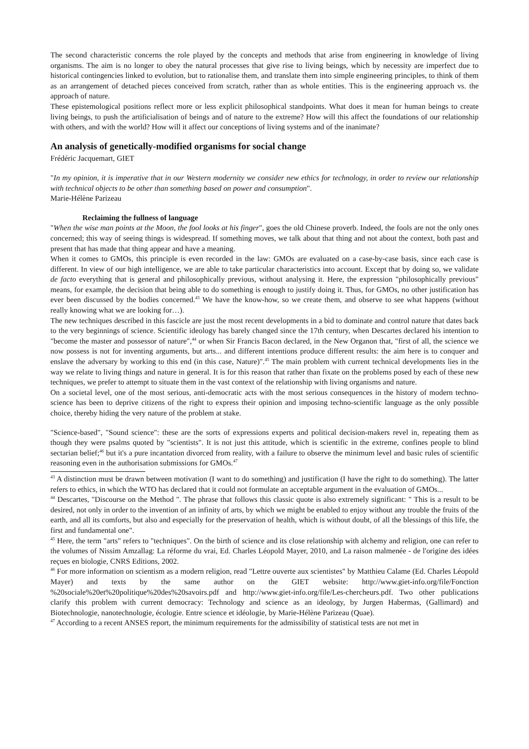The second characteristic concerns the role played by the concepts and methods that arise from engineering in knowledge of living organisms. The aim is no longer to obey the natural processes that give rise to living beings, which by necessity are imperfect due to historical contingencies linked to evolution, but to rationalise them, and translate them into simple engineering principles, to think of them as an arrangement of detached pieces conceived from scratch, rather than as whole entities. This is the engineering approach vs. the approach of nature.
These epistemological positions reflect more or less explicit philosophical standpoints. What does it mean for human beings to create living beings, to push the artificialisation of beings and of nature to the extreme? How will this affect the foundations of our relationship with others, and with the world? How will it affect our conceptions of living systems and of the inanimate?
An analysis of genetically-modified organisms for social change
Frédéric Jacquemart, GIET
"In my opinion, it is imperative that in our Western modernity we consider new ethics for technology, in order to review our relationship with technical objects to be other than something based on power and consumption".
Marie-Hélène Parizeau
Reclaiming the fullness of language
"When the wise man points at the Moon, the fool looks at his finger", goes the old Chinese proverb. Indeed, the fools are not the only ones concerned; this way of seeing things is widespread. If something moves, we talk about that thing and not about the context, both past and present that has made that thing appear and have a meaning.
When it comes to GMOs, this principle is even recorded in the law: GMOs are evaluated on a case-by-case basis, since each case is different. In view of our high intelligence, we are able to take particular characteristics into account. Except that by doing so, we validate de facto everything that is general and philosophically previous, without analysing it. Here, the expression "philosophically previous" means, for example, the decision that being able to do something is enough to justify doing it. Thus, for GMOs, no other justification has ever been discussed by the bodies concerned.<sup>43</sup> We have the know-how, so we create them, and observe to see what happens (without really knowing what we are looking for…).
The new techniques described in this fascicle are just the most recent developments in a bid to dominate and control nature that dates back to the very beginnings of science. Scientific ideology has barely changed since the 17th century, when Descartes declared his intention to "become the master and possessor of nature",<sup>44</sup> or when Sir Francis Bacon declared, in the New Organon that, "first of all, the science we now possess is not for inventing arguments, but arts... and different intentions produce different results: the aim here is to conquer and enslave the adversary by working to this end (in this case, Nature)".<sup>45</sup> The main problem with current technical developments lies in the way we relate to living things and nature in general. It is for this reason that rather than fixate on the problems posed by each of these new techniques, we prefer to attempt to situate them in the vast context of the relationship with living organisms and nature.
On a societal level, one of the most serious, anti-democratic acts with the most serious consequences in the history of modern techno-science has been to deprive citizens of the right to express their opinion and imposing techno-scientific language as the only possible choice, thereby hiding the very nature of the problem at stake.
"Science-based", "Sound science": these are the sorts of expressions experts and political decision-makers revel in, repeating them as though they were psalms quoted by "scientists". It is not just this attitude, which is scientific in the extreme, confines people to blind sectarian belief;<sup>46</sup> but it's a pure incantation divorced from reality, with a failure to observe the minimum level and basic rules of scientific reasoning even in the authorisation submissions for GMOs.<sup>47</sup>
<sup>43</sup> A distinction must be drawn between motivation (I want to do something) and justification (I have the right to do something). The latter refers to ethics, in which the WTO has declared that it could not formulate an acceptable argument in the evaluation of GMOs...
<sup>44</sup> Descartes, "Discourse on the Method ". The phrase that follows this classic quote is also extremely significant: " This is a result to be desired, not only in order to the invention of an infinity of arts, by which we might be enabled to enjoy without any trouble the fruits of the earth, and all its comforts, but also and especially for the preservation of health, which is without doubt, of all the blessings of this life, the first and fundamental one".
<sup>45</sup> Here, the term "arts" refers to "techniques". On the birth of science and its close relationship with alchemy and religion, one can refer to the volumes of Nissim Amzallag: La réforme du vrai, Ed. Charles Léopold Mayer, 2010, and La raison malmenée - de l'origine des idées reçues en biologie, CNRS Editions, 2002.
<sup>46</sup> For more information on scientism as a modern religion, read "Lettre ouverte aux scientistes" by Matthieu Calame (Ed. Charles Léopold Mayer) and texts by the same author on the GIET website: http://www.giet-info.org/file/Fonction %20sociale%20et%20politique%20des%20savoirs.pdf and http://www.giet-info.org/file/Les-chercheurs.pdf. Two other publications clarify this problem with current democracy: Technology and science as an ideology, by Jurgen Habermas, (Gallimard) and Biotechnologie, nanotechnologie, écologie. Entre science et idéologie, by Marie-Hélène Parizeau (Quae).
<sup>47</sup> According to a recent ANSES report, the minimum requirements for the admissibility of statistical tests are not met in